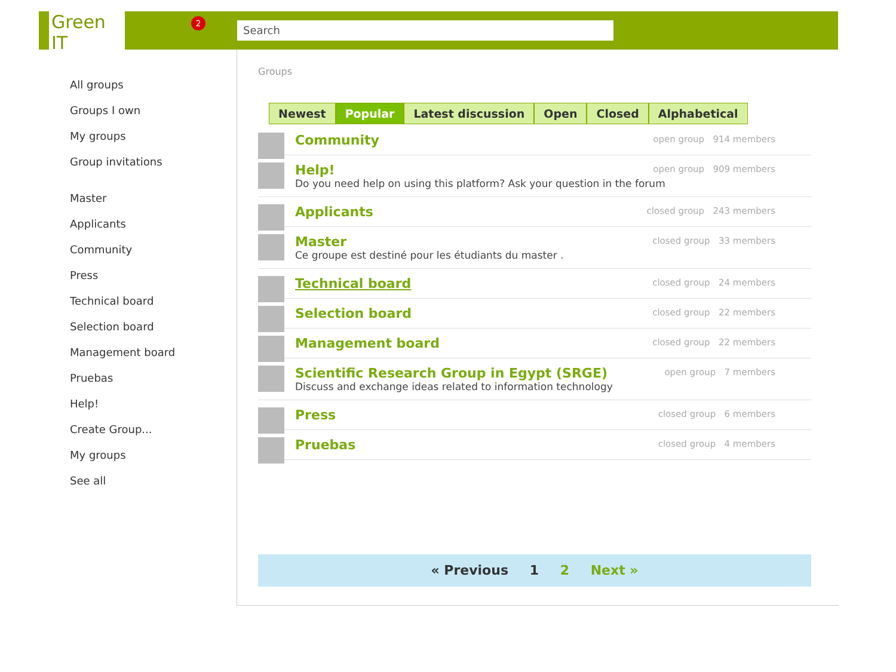Green IT
2 Search
All groups
Groups I own
My groups
Group invitations
Master
Applicants
Community
Press
Technical board
Selection board
Management board
Pruebas
Help!
Create Group...
My groups
See all
Groups
Newest Popular Latest discussion Open Closed Alphabetical
Community
open group 914 members
Help!
Do you need help on using this platform? Ask your question in the forum
open group 909 members
Applicants
closed group 243 members
Master
Ce groupe est destiné pour les étudiants du master .
closed group 33 members
Technical board
closed group 24 members
Selection board
closed group 22 members
Management board
closed group 22 members
Scientific Research Group in Egypt (SRGE)
Discuss and exchange ideas related to information technology
open group 7 members
Press
closed group 6 members
Pruebas
closed group 4 members
« Previous 1 2 Next »